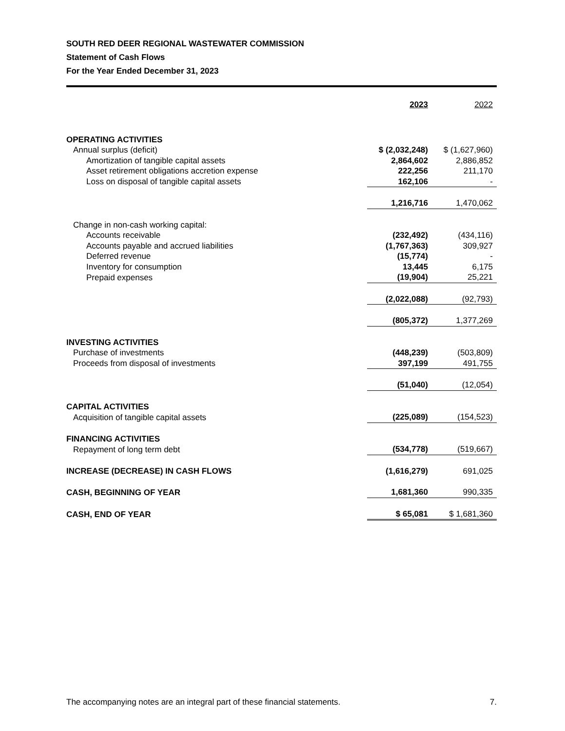SOUTH RED DEER REGIONAL WASTEWATER COMMISSION
Statement of Cash Flows
For the Year Ended December 31, 2023
| | 2023 | 2022 |
| --- | --- | --- |
| OPERATING ACTIVITIES | | |
| Annual surplus (deficit) | $ (2,032,248) | $ (1,627,960) |
| Amortization of tangible capital assets | 2,864,602 | 2,886,852 |
| Asset retirement obligations accretion expense | 222,256 | 211,170 |
| Loss on disposal of tangible capital assets | 162,106 | - |
| | 1,216,716 | 1,470,062 |
| Change in non-cash working capital: | | |
| Accounts receivable | (232,492) | (434,116) |
| Accounts payable and accrued liabilities | (1,767,363) | 309,927 |
| Deferred revenue | (15,774) | - |
| Inventory for consumption | 13,445 | 6,175 |
| Prepaid expenses | (19,904) | 25,221 |
| | (2,022,088) | (92,793) |
| | (805,372) | 1,377,269 |
| INVESTING ACTIVITIES | | |
| Purchase of investments | (448,239) | (503,809) |
| Proceeds from disposal of investments | 397,199 | 491,755 |
| | (51,040) | (12,054) |
| CAPITAL ACTIVITIES | | |
| Acquisition of tangible capital assets | (225,089) | (154,523) |
| FINANCING ACTIVITIES | | |
| Repayment of long term debt | (534,778) | (519,667) |
| INCREASE (DECREASE) IN CASH FLOWS | (1,616,279) | 691,025 |
| CASH, BEGINNING OF YEAR | 1,681,360 | 990,335 |
| CASH, END OF YEAR | $ 65,081 | $ 1,681,360 |
The accompanying notes are an integral part of these financial statements. 7.